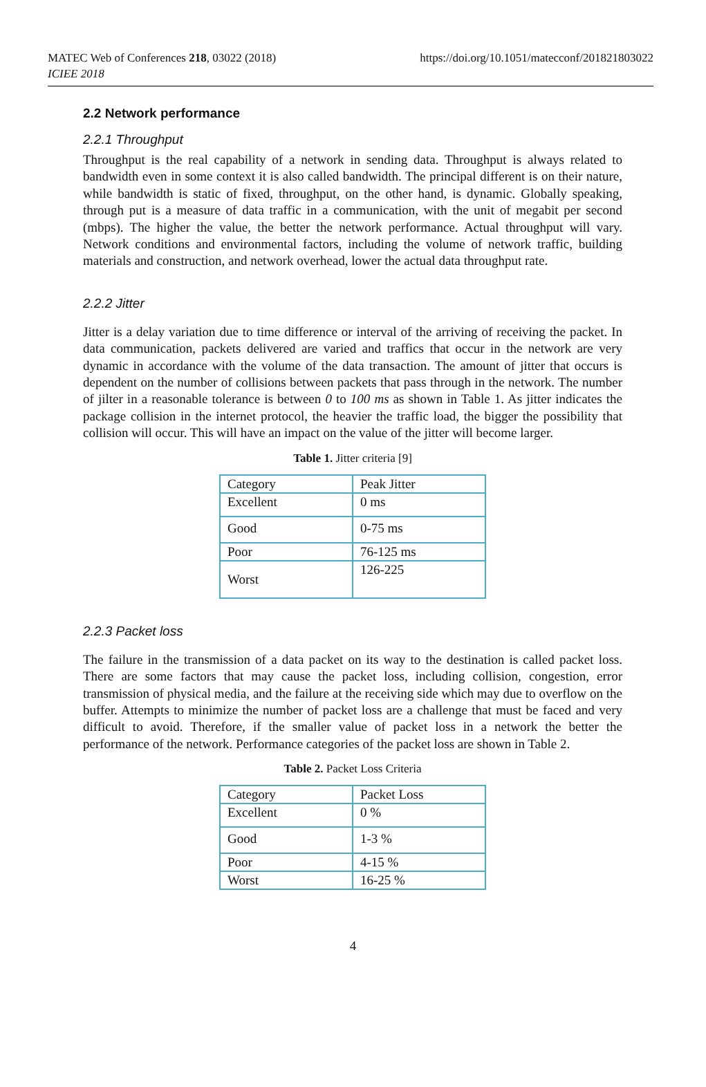MATEC Web of Conferences 218, 03022 (2018)
ICIEE 2018
https://doi.org/10.1051/matecconf/201821803022
2.2 Network performance
2.2.1 Throughput
Throughput is the real capability of a network in sending data. Throughput is always related to bandwidth even in some context it is also called bandwidth. The principal different is on their nature, while bandwidth is static of fixed, throughput, on the other hand, is dynamic. Globally speaking, through put is a measure of data traffic in a communication, with the unit of megabit per second (mbps). The higher the value, the better the network performance. Actual throughput will vary. Network conditions and environmental factors, including the volume of network traffic, building materials and construction, and network overhead, lower the actual data throughput rate.
2.2.2 Jitter
Jitter is a delay variation due to time difference or interval of the arriving of receiving the packet. In data communication, packets delivered are varied and traffics that occur in the network are very dynamic in accordance with the volume of the data transaction. The amount of jitter that occurs is dependent on the number of collisions between packets that pass through in the network. The number of jilter in a reasonable tolerance is between 0 to 100 ms as shown in Table 1. As jitter indicates the package collision in the internet protocol, the heavier the traffic load, the bigger the possibility that collision will occur. This will have an impact on the value of the jitter will become larger.
Table 1. Jitter criteria [9]
| Category | Peak Jitter |
| Excellent | 0 ms |
| Good | 0-75 ms |
| Poor | 76-125 ms |
| Worst | 126-225 |
2.2.3 Packet loss
The failure in the transmission of a data packet on its way to the destination is called packet loss. There are some factors that may cause the packet loss, including collision, congestion, error transmission of physical media, and the failure at the receiving side which may due to overflow on the buffer. Attempts to minimize the number of packet loss are a challenge that must be faced and very difficult to avoid. Therefore, if the smaller value of packet loss in a network the better the performance of the network. Performance categories of the packet loss are shown in Table 2.
Table 2. Packet Loss Criteria
| Category | Packet Loss |
| Excellent | 0 % |
| Good | 1-3 % |
| Poor | 4-15 % |
| Worst | 16-25 % |
4